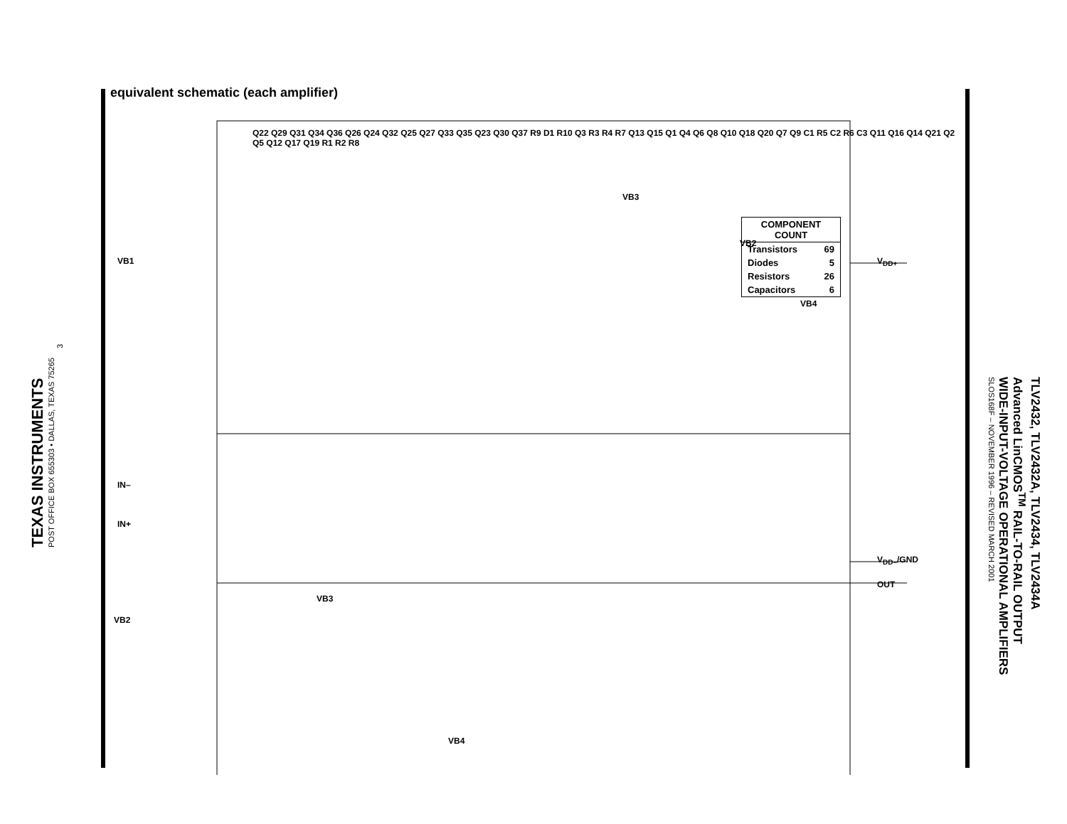TEXAS INSTRUMENTS
POST OFFICE BOX 655303 • DALLAS, TEXAS 75265
3
TLV2432, TLV2432A, TLV2434, TLV2434A
Advanced LinCMOS<sup>TM</sup> RAIL-TO-RAIL OUTPUT
WIDE-INPUT-VOLTAGE OPERATIONAL AMPLIFIERS
SLOS168F – NOVEMBER 1996 – REVISED MARCH 2001
equivalent schematic (each amplifier)
V<sub>DD+</sub>
V<sub>DD–</sub>/GND
OUT
VB1
IN–
IN+
VB2
VB3
VB2
VB4
VB3
VB4
Q22 Q29 Q31 Q34 Q36 Q26 Q24 Q32 Q25 Q27 Q33 Q35 Q23 Q30 Q37 R9 D1 R10 Q3 R3 R4 R7 Q13 Q15 Q1 Q4 Q6 Q8 Q10 Q18 Q20 Q7 Q9 C1 R5 C2 R6 C3 Q11 Q16 Q14 Q21 Q2 Q5 Q12 Q17 Q19 R1 R2 R8
| COMPONENT COUNT | |
| --- | --- |
| Transistors | 69 |
| Diodes | 5 |
| Resistors | 26 |
| Capacitors | 6 |